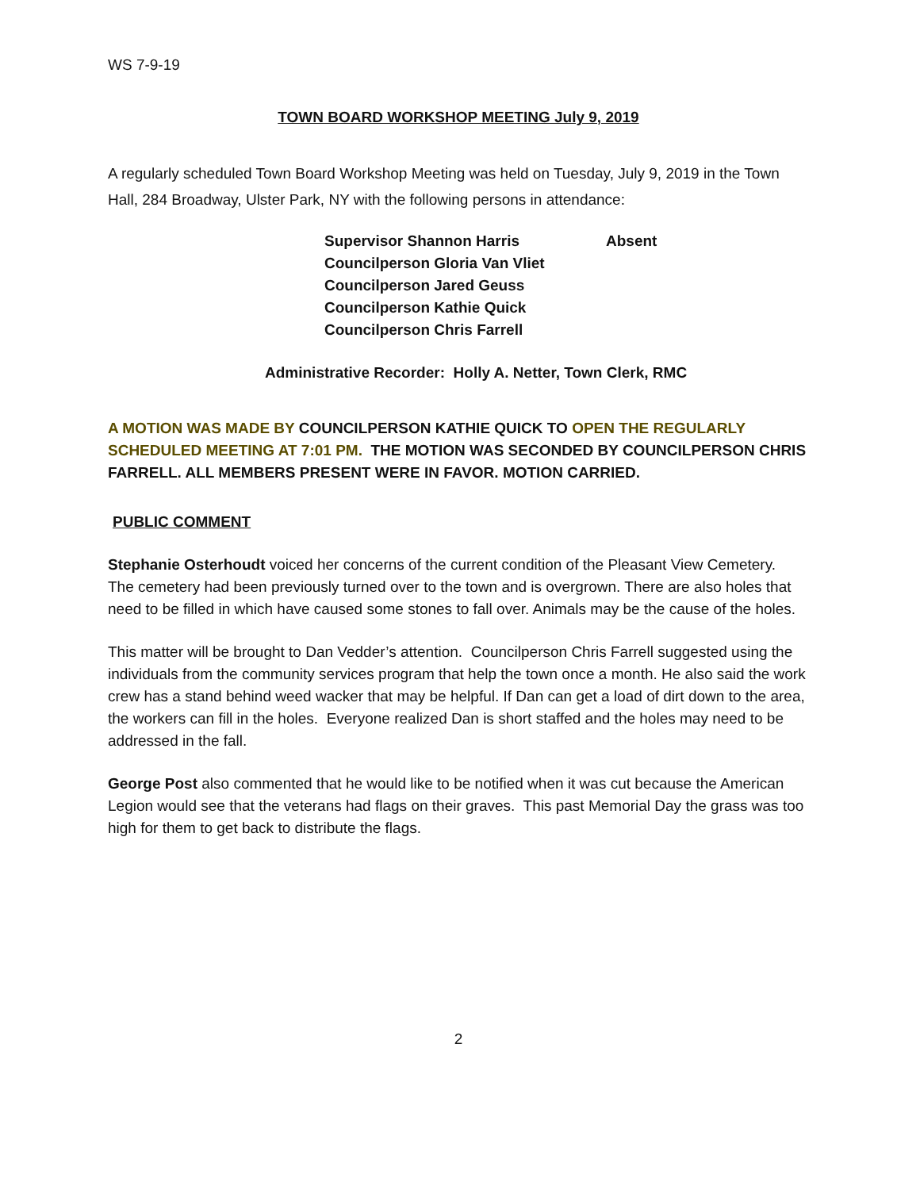WS 7-9-19
TOWN BOARD WORKSHOP MEETING July 9, 2019
A regularly scheduled Town Board Workshop Meeting was held on Tuesday, July 9, 2019 in the Town Hall, 284 Broadway, Ulster Park, NY with the following persons in attendance:
| Supervisor Shannon Harris | Absent |
| Councilperson Gloria Van Vliet | |
| Councilperson Jared Geuss | |
| Councilperson Kathie Quick | |
| Councilperson Chris Farrell | |
Administrative Recorder: Holly A. Netter, Town Clerk, RMC
A MOTION WAS MADE BY COUNCILPERSON KATHIE QUICK TO OPEN THE REGULARLY SCHEDULED MEETING AT 7:01 PM. THE MOTION WAS SECONDED BY COUNCILPERSON CHRIS FARRELL. ALL MEMBERS PRESENT WERE IN FAVOR. MOTION CARRIED.
PUBLIC COMMENT
Stephanie Osterhoudt voiced her concerns of the current condition of the Pleasant View Cemetery. The cemetery had been previously turned over to the town and is overgrown. There are also holes that need to be filled in which have caused some stones to fall over. Animals may be the cause of the holes.
This matter will be brought to Dan Vedder’s attention. Councilperson Chris Farrell suggested using the individuals from the community services program that help the town once a month. He also said the work crew has a stand behind weed wacker that may be helpful. If Dan can get a load of dirt down to the area, the workers can fill in the holes. Everyone realized Dan is short staffed and the holes may need to be addressed in the fall.
George Post also commented that he would like to be notified when it was cut because the American Legion would see that the veterans had flags on their graves. This past Memorial Day the grass was too high for them to get back to distribute the flags.
2